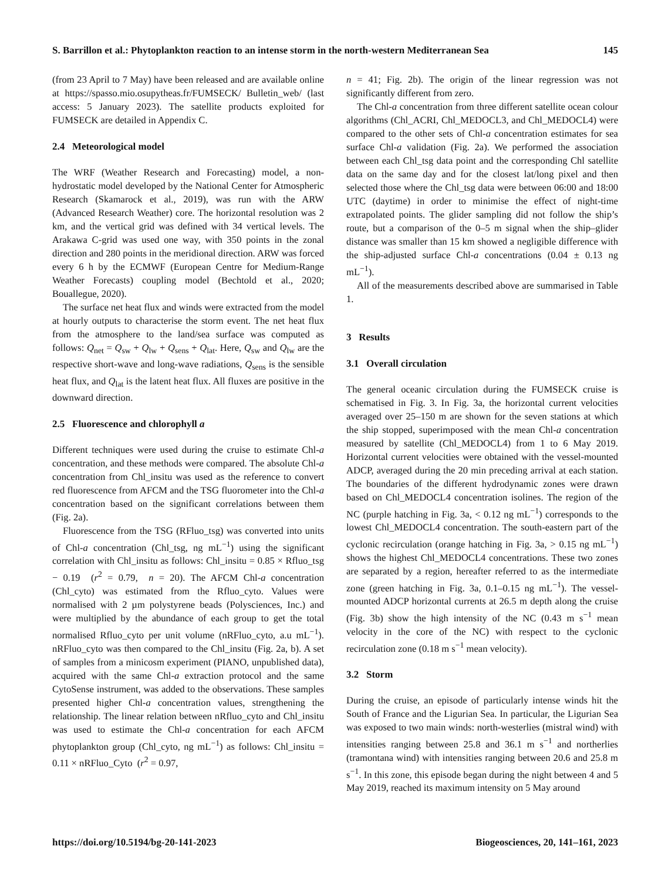S. Barrillon et al.: Phytoplankton reaction to an intense storm in the north-western Mediterranean Sea 145
(from 23 April to 7 May) have been released and are available online at https://spasso.mio.osupytheas.fr/FUMSECK/ Bulletin_web/ (last access: 5 January 2023). The satellite products exploited for FUMSECK are detailed in Appendix C.
2.4 Meteorological model
The WRF (Weather Research and Forecasting) model, a non-hydrostatic model developed by the National Center for Atmospheric Research (Skamarock et al., 2019), was run with the ARW (Advanced Research Weather) core. The horizontal resolution was 2 km, and the vertical grid was defined with 34 vertical levels. The Arakawa C-grid was used one way, with 350 points in the zonal direction and 280 points in the meridional direction. ARW was forced every 6 h by the ECMWF (European Centre for Medium-Range Weather Forecasts) coupling model (Bechtold et al., 2020; Bouallegue, 2020).
The surface net heat flux and winds were extracted from the model at hourly outputs to characterise the storm event. The net heat flux from the atmosphere to the land/sea surface was computed as follows: Q<sub>net</sub> = Q<sub>sw</sub> + Q<sub>lw</sub> + Q<sub>sens</sub> + Q<sub>lat</sub>. Here, Q<sub>sw</sub> and Q<sub>lw</sub> are the respective short-wave and long-wave radiations, Q<sub>sens</sub> is the sensible heat flux, and Q<sub>lat</sub> is the latent heat flux. All fluxes are positive in the downward direction.
2.5 Fluorescence and chlorophyll a
Different techniques were used during the cruise to estimate Chl-a concentration, and these methods were compared. The absolute Chl-a concentration from Chl_insitu was used as the reference to convert red fluorescence from AFCM and the TSG fluorometer into the Chl-a concentration based on the significant correlations between them (Fig. 2a).
Fluorescence from the TSG (RFluo_tsg) was converted into units of Chl-a concentration (Chl_tsg, ng mL<sup>−1</sup>) using the significant correlation with Chl_insitu as follows: Chl_insitu = 0.85 × Rfluo_tsg − 0.19 (r<sup>2</sup> = 0.79, n = 20). The AFCM Chl-a concentration (Chl_cyto) was estimated from the Rfluo_cyto. Values were normalised with 2 µm polystyrene beads (Polysciences, Inc.) and were multiplied by the abundance of each group to get the total normalised Rfluo_cyto per unit volume (nRFluo_cyto, a.u mL<sup>−1</sup>). nRFluo_cyto was then compared to the Chl_insitu (Fig. 2a, b). A set of samples from a minicosm experiment (PIANO, unpublished data), acquired with the same Chl-a extraction protocol and the same CytoSense instrument, was added to the observations. These samples presented higher Chl-a concentration values, strengthening the relationship. The linear relation between nRfluo_cyto and Chl_insitu was used to estimate the Chl-a concentration for each AFCM phytoplankton group (Chl_cyto, ng mL<sup>−1</sup>) as follows: Chl_insitu = 0.11 × nRFluo_Cyto (r<sup>2</sup> = 0.97,
n = 41; Fig. 2b). The origin of the linear regression was not significantly different from zero.
The Chl-a concentration from three different satellite ocean colour algorithms (Chl_ACRI, Chl_MEDOCL3, and Chl_MEDOCL4) were compared to the other sets of Chl-a concentration estimates for sea surface Chl-a validation (Fig. 2a). We performed the association between each Chl_tsg data point and the corresponding Chl satellite data on the same day and for the closest lat/long pixel and then selected those where the Chl_tsg data were between 06:00 and 18:00 UTC (daytime) in order to minimise the effect of night-time extrapolated points. The glider sampling did not follow the ship’s route, but a comparison of the 0–5 m signal when the ship–glider distance was smaller than 15 km showed a negligible difference with the ship-adjusted surface Chl-a concentrations (0.04 ± 0.13 ng mL<sup>−1</sup>).
All of the measurements described above are summarised in Table 1.
3 Results
3.1 Overall circulation
The general oceanic circulation during the FUMSECK cruise is schematised in Fig. 3. In Fig. 3a, the horizontal current velocities averaged over 25–150 m are shown for the seven stations at which the ship stopped, superimposed with the mean Chl-a concentration measured by satellite (Chl_MEDOCL4) from 1 to 6 May 2019. Horizontal current velocities were obtained with the vessel-mounted ADCP, averaged during the 20 min preceding arrival at each station. The boundaries of the different hydrodynamic zones were drawn based on Chl_MEDOCL4 concentration isolines. The region of the NC (purple hatching in Fig. 3a, < 0.12 ng mL<sup>−1</sup>) corresponds to the lowest Chl_MEDOCL4 concentration. The south-eastern part of the cyclonic recirculation (orange hatching in Fig. 3a, > 0.15 ng mL<sup>−1</sup>) shows the highest Chl_MEDOCL4 concentrations. These two zones are separated by a region, hereafter referred to as the intermediate zone (green hatching in Fig. 3a, 0.1–0.15 ng mL<sup>−1</sup>). The vessel-mounted ADCP horizontal currents at 26.5 m depth along the cruise (Fig. 3b) show the high intensity of the NC (0.43 m s<sup>−1</sup> mean velocity in the core of the NC) with respect to the cyclonic recirculation zone (0.18 m s<sup>−1</sup> mean velocity).
3.2 Storm
During the cruise, an episode of particularly intense winds hit the South of France and the Ligurian Sea. In particular, the Ligurian Sea was exposed to two main winds: north-westerlies (mistral wind) with intensities ranging between 25.8 and 36.1 m s<sup>−1</sup> and northerlies (tramontana wind) with intensities ranging between 20.6 and 25.8 m s<sup>−1</sup>. In this zone, this episode began during the night between 4 and 5 May 2019, reached its maximum intensity on 5 May around
https://doi.org/10.5194/bg-20-141-2023 Biogeosciences, 20, 141–161, 2023